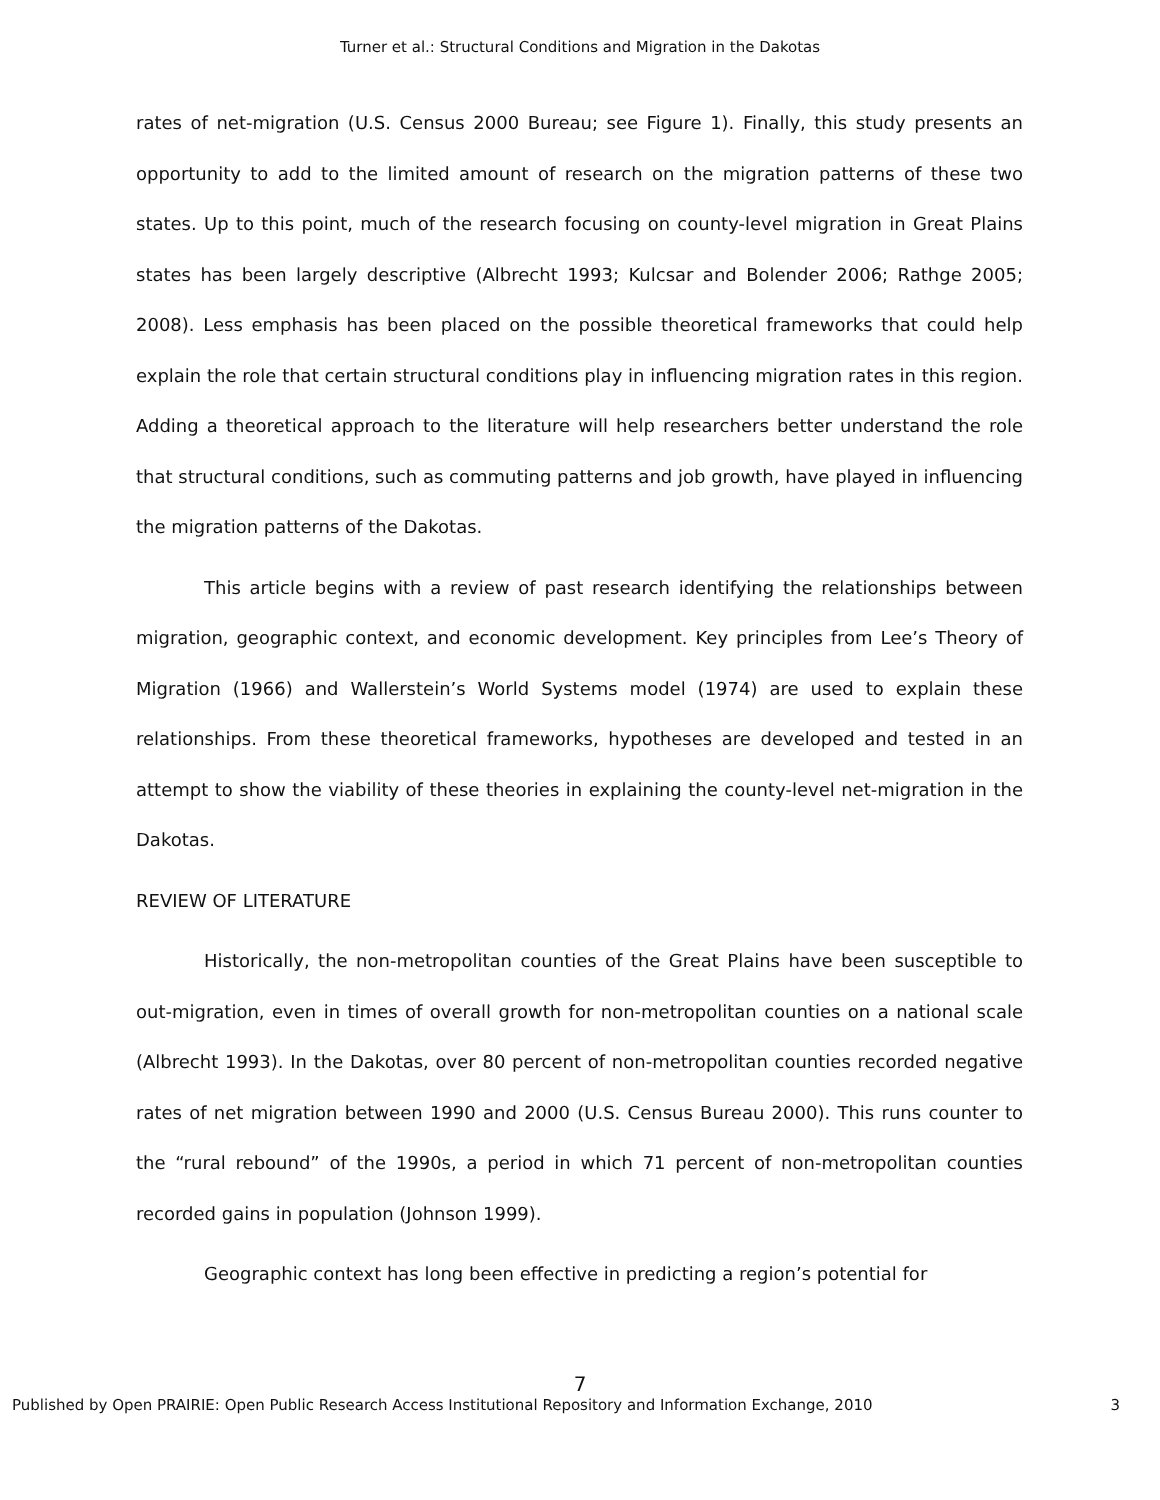Turner et al.: Structural Conditions and Migration in the Dakotas
rates of net-migration (U.S. Census 2000 Bureau; see Figure 1). Finally, this study presents an opportunity to add to the limited amount of research on the migration patterns of these two states. Up to this point, much of the research focusing on county-level migration in Great Plains states has been largely descriptive (Albrecht 1993; Kulcsar and Bolender 2006; Rathge 2005; 2008). Less emphasis has been placed on the possible theoretical frameworks that could help explain the role that certain structural conditions play in influencing migration rates in this region. Adding a theoretical approach to the literature will help researchers better understand the role that structural conditions, such as commuting patterns and job growth, have played in influencing the migration patterns of the Dakotas.
This article begins with a review of past research identifying the relationships between migration, geographic context, and economic development. Key principles from Lee’s Theory of Migration (1966) and Wallerstein’s World Systems model (1974) are used to explain these relationships. From these theoretical frameworks, hypotheses are developed and tested in an attempt to show the viability of these theories in explaining the county-level net-migration in the Dakotas.
REVIEW OF LITERATURE
Historically, the non-metropolitan counties of the Great Plains have been susceptible to out-migration, even in times of overall growth for non-metropolitan counties on a national scale (Albrecht 1993). In the Dakotas, over 80 percent of non-metropolitan counties recorded negative rates of net migration between 1990 and 2000 (U.S. Census Bureau 2000). This runs counter to the “rural rebound” of the 1990s, a period in which 71 percent of non-metropolitan counties recorded gains in population (Johnson 1999).
Geographic context has long been effective in predicting a region’s potential for
7
Published by Open PRAIRIE: Open Public Research Access Institutional Repository and Information Exchange, 2010 3